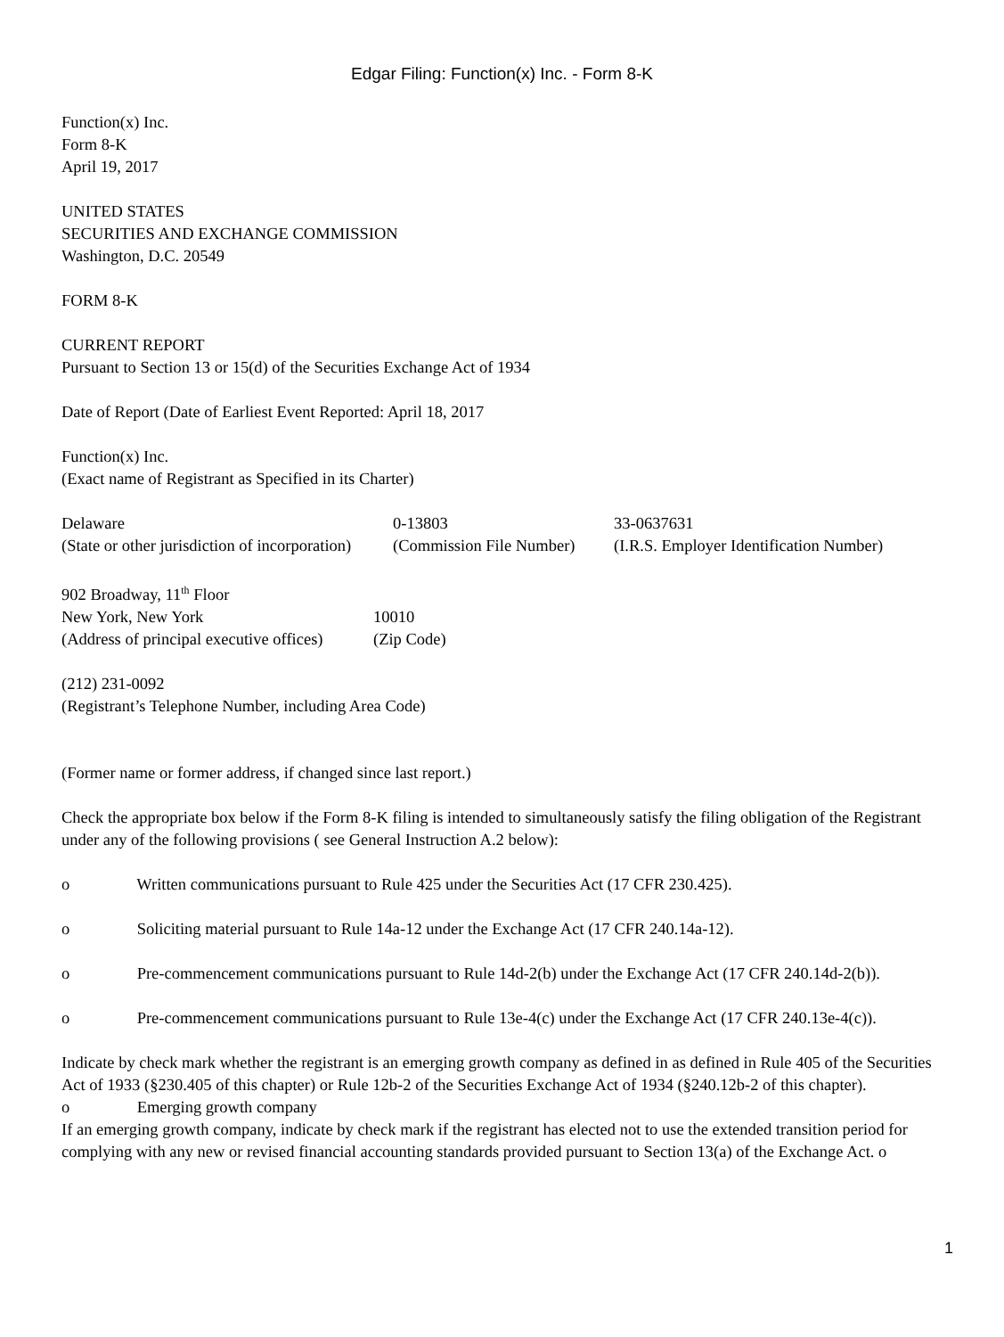Edgar Filing: Function(x) Inc. - Form 8-K
Function(x) Inc.
Form 8-K
April 19, 2017
UNITED STATES
SECURITIES AND EXCHANGE COMMISSION
Washington, D.C. 20549
FORM 8-K
CURRENT REPORT
Pursuant to Section 13 or 15(d) of the Securities Exchange Act of 1934
Date of Report (Date of Earliest Event Reported: April 18, 2017
Function(x) Inc.
(Exact name of Registrant as Specified in its Charter)
Delaware 0-13803 33-0637631
(State or other jurisdiction of incorporation) (Commission File Number) (I.R.S. Employer Identification Number)
902 Broadway, 11<sup>th</sup> Floor
New York, New York 10010
(Address of principal executive offices) (Zip Code)
(212) 231-0092
(Registrant’s Telephone Number, including Area Code)
(Former name or former address, if changed since last report.)
Check the appropriate box below if the Form 8-K filing is intended to simultaneously satisfy the filing obligation of the Registrant under any of the following provisions ( see General Instruction A.2 below):
o Written communications pursuant to Rule 425 under the Securities Act (17 CFR 230.425).
o Soliciting material pursuant to Rule 14a-12 under the Exchange Act (17 CFR 240.14a-12).
o Pre-commencement communications pursuant to Rule 14d-2(b) under the Exchange Act (17 CFR 240.14d-2(b)).
o Pre-commencement communications pursuant to Rule 13e-4(c) under the Exchange Act (17 CFR 240.13e-4(c)).
Indicate by check mark whether the registrant is an emerging growth company as defined in as defined in Rule 405 of the Securities Act of 1933 (§230.405 of this chapter) or Rule 12b-2 of the Securities Exchange Act of 1934 (§240.12b-2 of this chapter).
o Emerging growth company
If an emerging growth company, indicate by check mark if the registrant has elected not to use the extended transition period for complying with any new or revised financial accounting standards provided pursuant to Section 13(a) of the Exchange Act. o
1